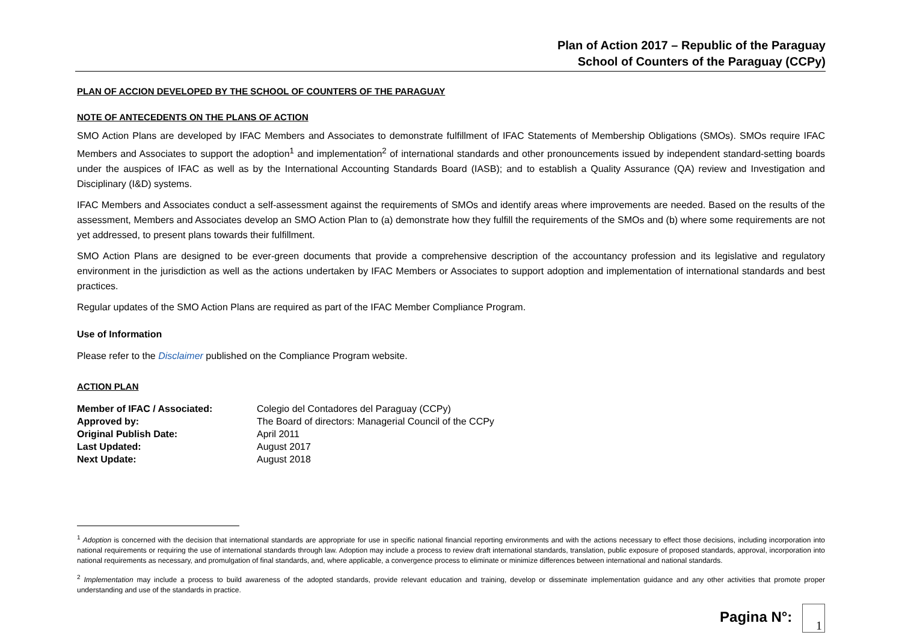Plan of Action 2017 – Republic of the Paraguay
School of Counters of the Paraguay (CCPy)
PLAN OF ACCION DEVELOPED BY THE SCHOOL OF COUNTERS OF THE PARAGUAY
NOTE OF ANTECEDENTS ON THE PLANS OF ACTION
SMO Action Plans are developed by IFAC Members and Associates to demonstrate fulfillment of IFAC Statements of Membership Obligations (SMOs). SMOs require IFAC Members and Associates to support the adoption<sup>1</sup> and implementation<sup>2</sup> of international standards and other pronouncements issued by independent standard-setting boards under the auspices of IFAC as well as by the International Accounting Standards Board (IASB); and to establish a Quality Assurance (QA) review and Investigation and Disciplinary (I&D) systems.
IFAC Members and Associates conduct a self-assessment against the requirements of SMOs and identify areas where improvements are needed. Based on the results of the assessment, Members and Associates develop an SMO Action Plan to (a) demonstrate how they fulfill the requirements of the SMOs and (b) where some requirements are not yet addressed, to present plans towards their fulfillment.
SMO Action Plans are designed to be ever-green documents that provide a comprehensive description of the accountancy profession and its legislative and regulatory environment in the jurisdiction as well as the actions undertaken by IFAC Members or Associates to support adoption and implementation of international standards and best practices.
Regular updates of the SMO Action Plans are required as part of the IFAC Member Compliance Program.
Use of Information
Please refer to the Disclaimer published on the Compliance Program website.
ACTION PLAN
| Member of IFAC / Associated: | Colegio del Contadores del Paraguay (CCPy) |
| Approved by: | The Board of directors: Managerial Council of the CCPy |
| Original Publish Date: | April 2011 |
| Last Updated: | August 2017 |
| Next Update: | August 2018 |
<sup>1</sup> Adoption is concerned with the decision that international standards are appropriate for use in specific national financial reporting environments and with the actions necessary to effect those decisions, including incorporation into national requirements or requiring the use of international standards through law. Adoption may include a process to review draft international standards, translation, public exposure of proposed standards, approval, incorporation into national requirements as necessary, and promulgation of final standards, and, where applicable, a convergence process to eliminate or minimize differences between international and national standards.
<sup>2</sup> Implementation may include a process to build awareness of the adopted standards, provide relevant education and training, develop or disseminate implementation guidance and any other activities that promote proper understanding and use of the standards in practice.
Pagina N°: 1